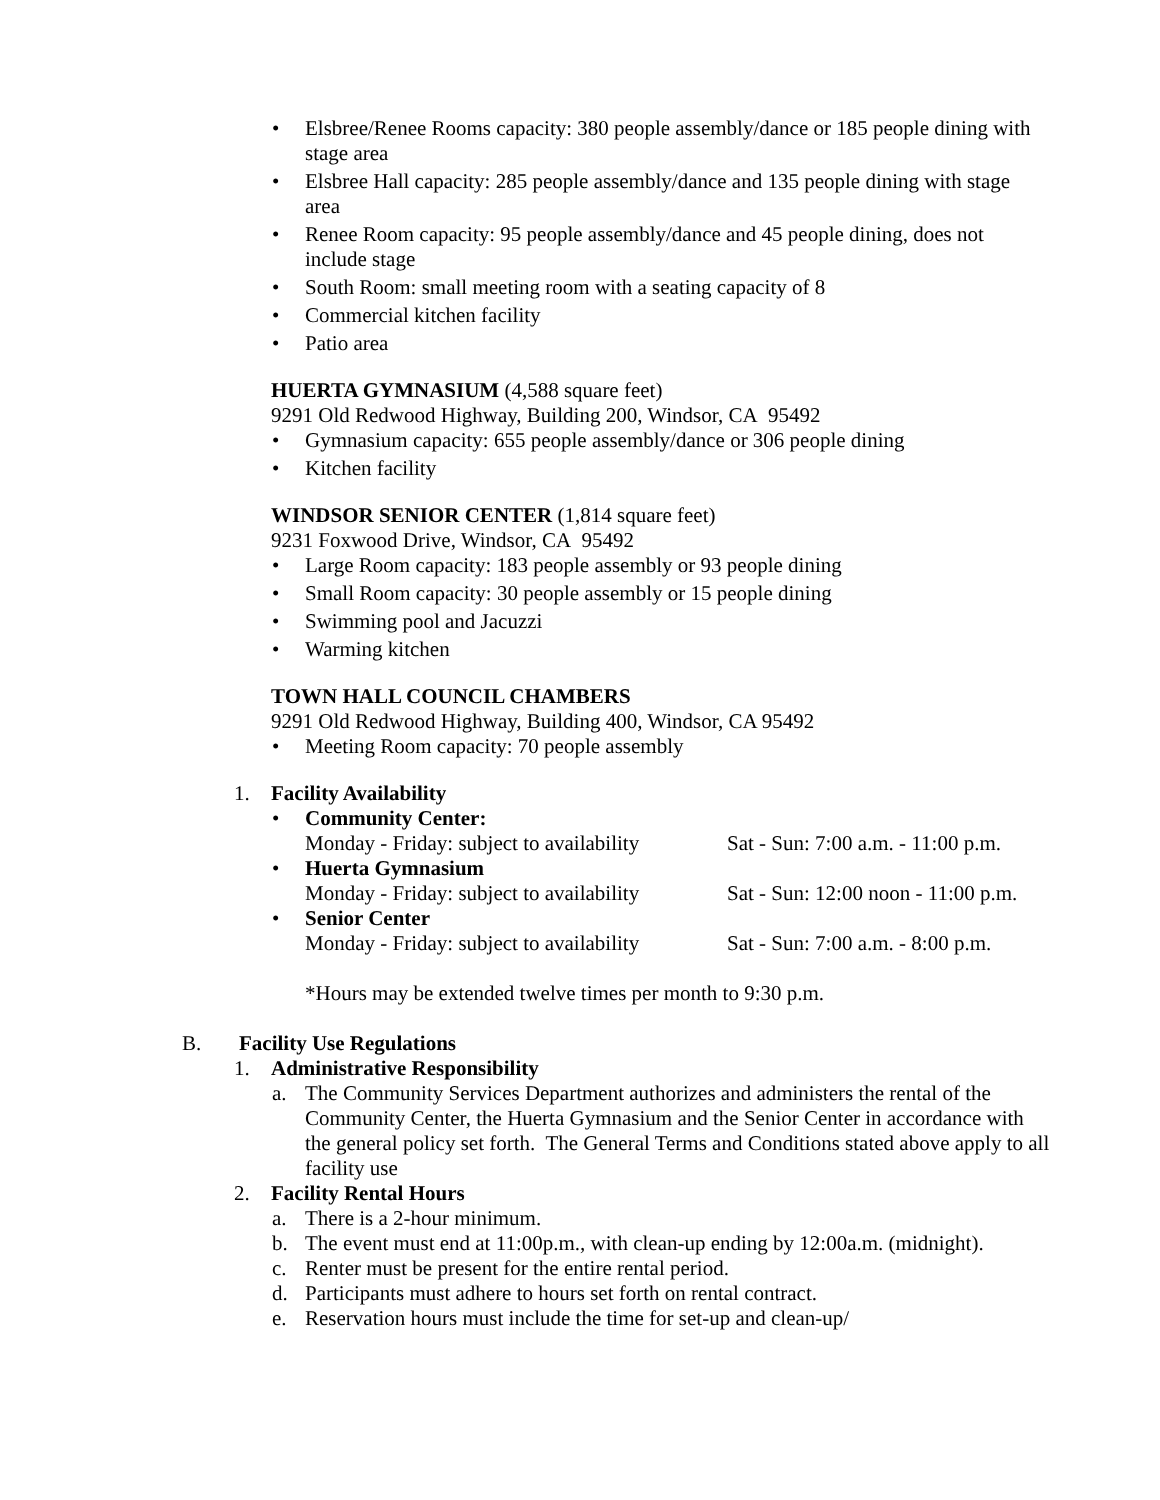• Elsbree/Renee Rooms capacity: 380 people assembly/dance or 185 people dining with stage area
• Elsbree Hall capacity: 285 people assembly/dance and 135 people dining with stage area
• Renee Room capacity: 95 people assembly/dance and 45 people dining, does not include stage
• South Room: small meeting room with a seating capacity of 8
• Commercial kitchen facility
• Patio area
HUERTA GYMNASIUM (4,588 square feet)
9291 Old Redwood Highway, Building 200, Windsor, CA 95492
• Gymnasium capacity: 655 people assembly/dance or 306 people dining
• Kitchen facility
WINDSOR SENIOR CENTER (1,814 square feet)
9231 Foxwood Drive, Windsor, CA 95492
• Large Room capacity: 183 people assembly or 93 people dining
• Small Room capacity: 30 people assembly or 15 people dining
• Swimming pool and Jacuzzi
• Warming kitchen
TOWN HALL COUNCIL CHAMBERS
9291 Old Redwood Highway, Building 400, Windsor, CA 95492
• Meeting Room capacity: 70 people assembly
1. Facility Availability
• Community Center:
Monday - Friday: subject to availability Sat - Sun: 7:00 a.m. - 11:00 p.m.
• Huerta Gymnasium
Monday - Friday: subject to availability Sat - Sun: 12:00 noon - 11:00 p.m.
• Senior Center
Monday - Friday: subject to availability Sat - Sun: 7:00 a.m. - 8:00 p.m.
*Hours may be extended twelve times per month to 9:30 p.m.
B. Facility Use Regulations
1. Administrative Responsibility
a. The Community Services Department authorizes and administers the rental of the Community Center, the Huerta Gymnasium and the Senior Center in accordance with the general policy set forth. The General Terms and Conditions stated above apply to all facility use
2. Facility Rental Hours
a. There is a 2-hour minimum.
b. The event must end at 11:00p.m., with clean-up ending by 12:00a.m. (midnight).
c. Renter must be present for the entire rental period.
d. Participants must adhere to hours set forth on rental contract.
e. Reservation hours must include the time for set-up and clean-up/